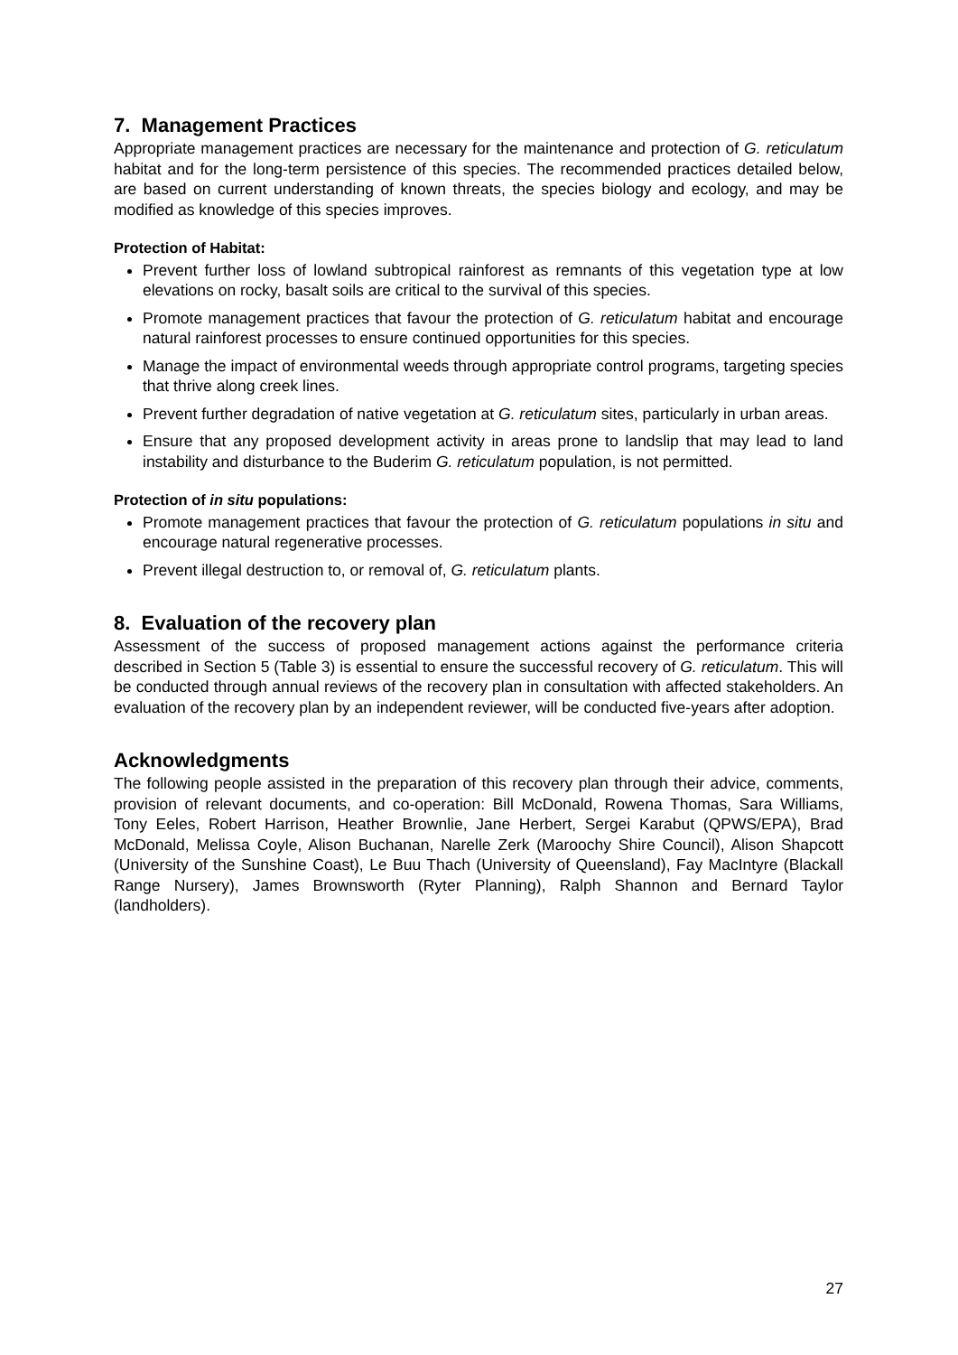7. Management Practices
Appropriate management practices are necessary for the maintenance and protection of G. reticulatum habitat and for the long-term persistence of this species. The recommended practices detailed below, are based on current understanding of known threats, the species biology and ecology, and may be modified as knowledge of this species improves.
Protection of Habitat:
Prevent further loss of lowland subtropical rainforest as remnants of this vegetation type at low elevations on rocky, basalt soils are critical to the survival of this species.
Promote management practices that favour the protection of G. reticulatum habitat and encourage natural rainforest processes to ensure continued opportunities for this species.
Manage the impact of environmental weeds through appropriate control programs, targeting species that thrive along creek lines.
Prevent further degradation of native vegetation at G. reticulatum sites, particularly in urban areas.
Ensure that any proposed development activity in areas prone to landslip that may lead to land instability and disturbance to the Buderim G. reticulatum population, is not permitted.
Protection of in situ populations:
Promote management practices that favour the protection of G. reticulatum populations in situ and encourage natural regenerative processes.
Prevent illegal destruction to, or removal of, G. reticulatum plants.
8. Evaluation of the recovery plan
Assessment of the success of proposed management actions against the performance criteria described in Section 5 (Table 3) is essential to ensure the successful recovery of G. reticulatum. This will be conducted through annual reviews of the recovery plan in consultation with affected stakeholders. An evaluation of the recovery plan by an independent reviewer, will be conducted five-years after adoption.
Acknowledgments
The following people assisted in the preparation of this recovery plan through their advice, comments, provision of relevant documents, and co-operation: Bill McDonald, Rowena Thomas, Sara Williams, Tony Eeles, Robert Harrison, Heather Brownlie, Jane Herbert, Sergei Karabut (QPWS/EPA), Brad McDonald, Melissa Coyle, Alison Buchanan, Narelle Zerk (Maroochy Shire Council), Alison Shapcott (University of the Sunshine Coast), Le Buu Thach (University of Queensland), Fay MacIntyre (Blackall Range Nursery), James Brownsworth (Ryter Planning), Ralph Shannon and Bernard Taylor (landholders).
27